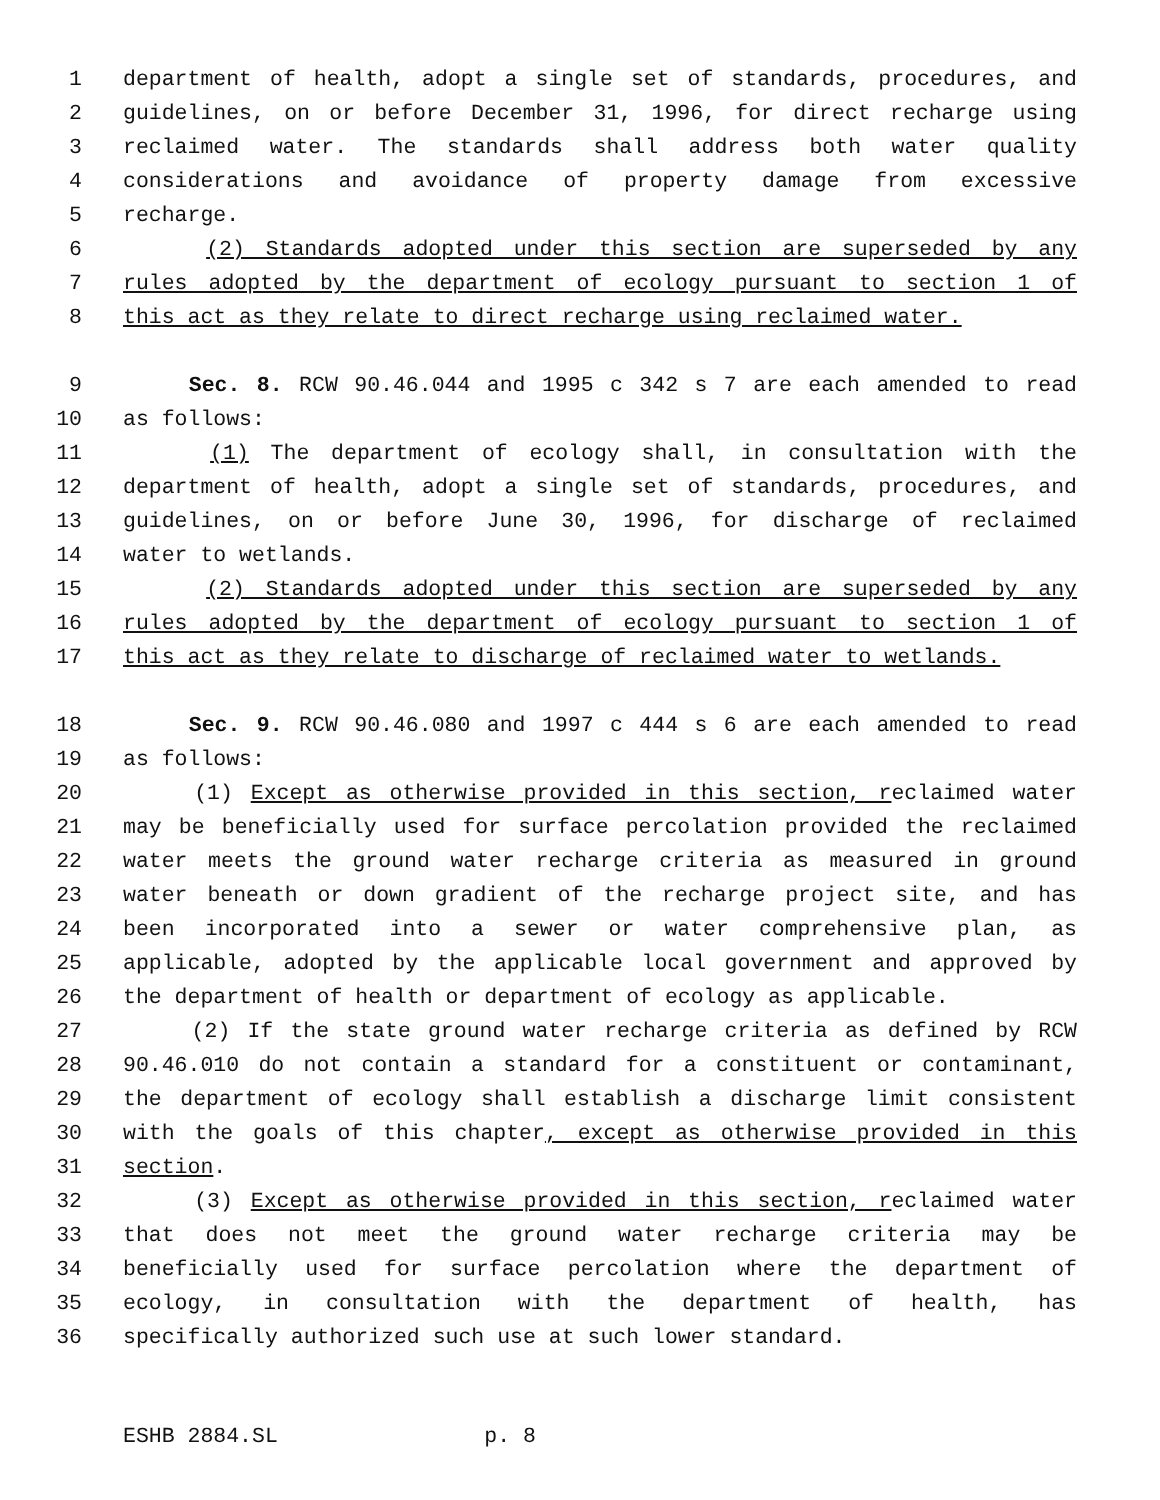1 department of health, adopt a single set of standards, procedures, and
2 guidelines, on or before December 31, 1996, for direct recharge using
3 reclaimed water. The standards shall address both water quality
4 considerations and avoidance of property damage from excessive
5 recharge.
6 (2) Standards adopted under this section are superseded by any
7 rules adopted by the department of ecology pursuant to section 1 of
8 this act as they relate to direct recharge using reclaimed water.
9 Sec. 8. RCW 90.46.044 and 1995 c 342 s 7 are each amended to read
10 as follows:
11 (1) The department of ecology shall, in consultation with the
12 department of health, adopt a single set of standards, procedures, and
13 guidelines, on or before June 30, 1996, for discharge of reclaimed
14 water to wetlands.
15 (2) Standards adopted under this section are superseded by any
16 rules adopted by the department of ecology pursuant to section 1 of
17 this act as they relate to discharge of reclaimed water to wetlands.
18 Sec. 9. RCW 90.46.080 and 1997 c 444 s 6 are each amended to read
19 as follows:
20 (1) Except as otherwise provided in this section, reclaimed water
21 may be beneficially used for surface percolation provided the reclaimed
22 water meets the ground water recharge criteria as measured in ground
23 water beneath or down gradient of the recharge project site, and has
24 been incorporated into a sewer or water comprehensive plan, as
25 applicable, adopted by the applicable local government and approved by
26 the department of health or department of ecology as applicable.
27 (2) If the state ground water recharge criteria as defined by RCW
28 90.46.010 do not contain a standard for a constituent or contaminant,
29 the department of ecology shall establish a discharge limit consistent
30 with the goals of this chapter, except as otherwise provided in this
31 section.
32 (3) Except as otherwise provided in this section, reclaimed water
33 that does not meet the ground water recharge criteria may be
34 beneficially used for surface percolation where the department of
35 ecology, in consultation with the department of health, has
36 specifically authorized such use at such lower standard.
ESHB 2884.SL p. 8